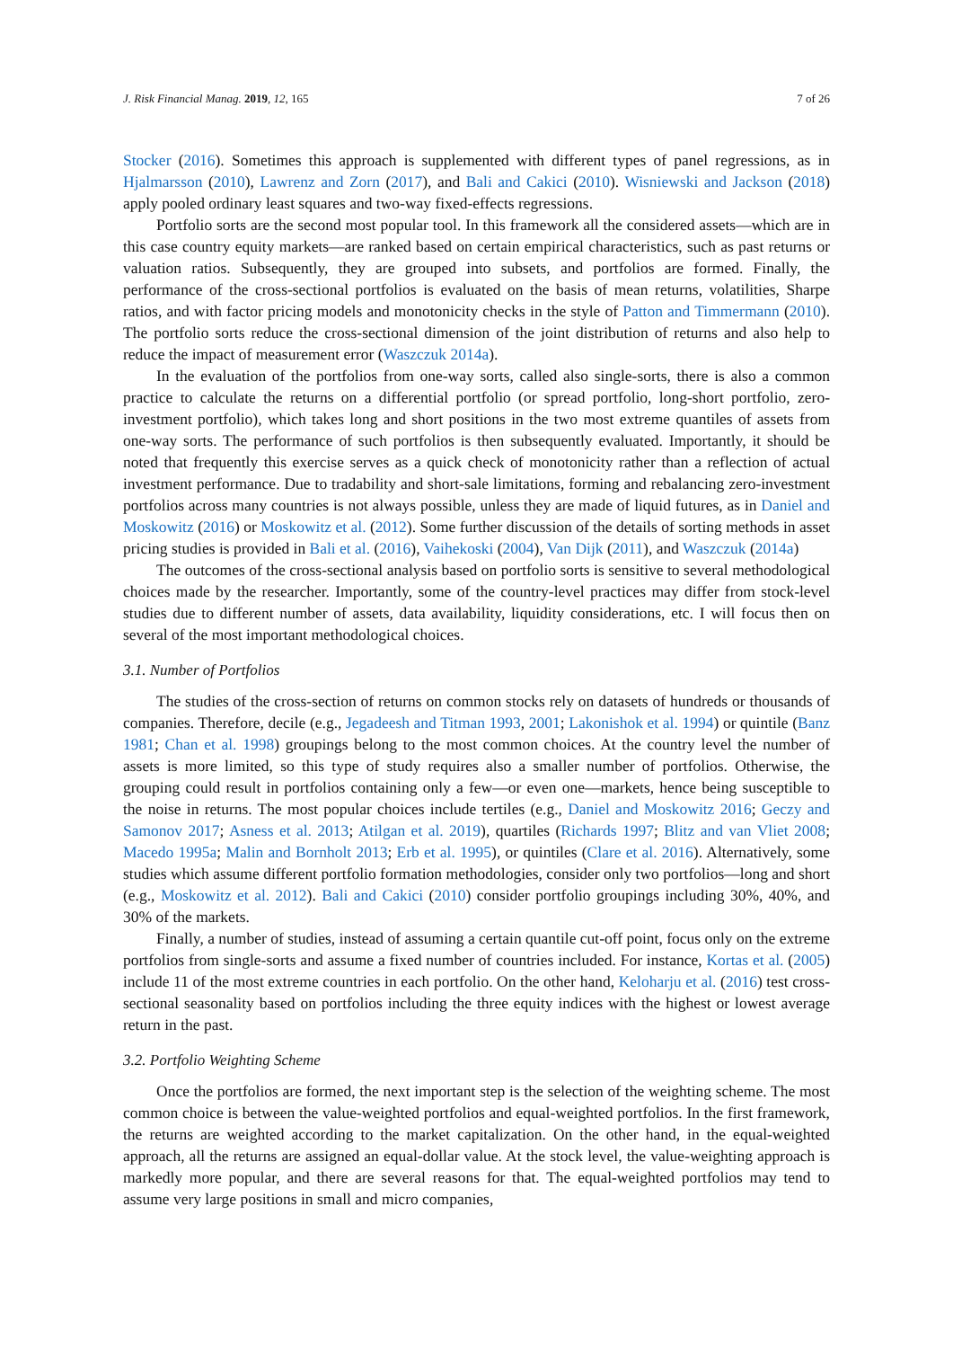J. Risk Financial Manag. 2019, 12, 165 7 of 26
Stocker (2016). Sometimes this approach is supplemented with different types of panel regressions, as in Hjalmarsson (2010), Lawrenz and Zorn (2017), and Bali and Cakici (2010). Wisniewski and Jackson (2018) apply pooled ordinary least squares and two-way fixed-effects regressions.
Portfolio sorts are the second most popular tool. In this framework all the considered assets—which are in this case country equity markets—are ranked based on certain empirical characteristics, such as past returns or valuation ratios. Subsequently, they are grouped into subsets, and portfolios are formed. Finally, the performance of the cross-sectional portfolios is evaluated on the basis of mean returns, volatilities, Sharpe ratios, and with factor pricing models and monotonicity checks in the style of Patton and Timmermann (2010). The portfolio sorts reduce the cross-sectional dimension of the joint distribution of returns and also help to reduce the impact of measurement error (Waszczuk 2014a).
In the evaluation of the portfolios from one-way sorts, called also single-sorts, there is also a common practice to calculate the returns on a differential portfolio (or spread portfolio, long-short portfolio, zero-investment portfolio), which takes long and short positions in the two most extreme quantiles of assets from one-way sorts. The performance of such portfolios is then subsequently evaluated. Importantly, it should be noted that frequently this exercise serves as a quick check of monotonicity rather than a reflection of actual investment performance. Due to tradability and short-sale limitations, forming and rebalancing zero-investment portfolios across many countries is not always possible, unless they are made of liquid futures, as in Daniel and Moskowitz (2016) or Moskowitz et al. (2012). Some further discussion of the details of sorting methods in asset pricing studies is provided in Bali et al. (2016), Vaihekoski (2004), Van Dijk (2011), and Waszczuk (2014a)
The outcomes of the cross-sectional analysis based on portfolio sorts is sensitive to several methodological choices made by the researcher. Importantly, some of the country-level practices may differ from stock-level studies due to different number of assets, data availability, liquidity considerations, etc. I will focus then on several of the most important methodological choices.
3.1. Number of Portfolios
The studies of the cross-section of returns on common stocks rely on datasets of hundreds or thousands of companies. Therefore, decile (e.g., Jegadeesh and Titman 1993, 2001; Lakonishok et al. 1994) or quintile (Banz 1981; Chan et al. 1998) groupings belong to the most common choices. At the country level the number of assets is more limited, so this type of study requires also a smaller number of portfolios. Otherwise, the grouping could result in portfolios containing only a few—or even one—markets, hence being susceptible to the noise in returns. The most popular choices include tertiles (e.g., Daniel and Moskowitz 2016; Geczy and Samonov 2017; Asness et al. 2013; Atilgan et al. 2019), quartiles (Richards 1997; Blitz and van Vliet 2008; Macedo 1995a; Malin and Bornholt 2013; Erb et al. 1995), or quintiles (Clare et al. 2016). Alternatively, some studies which assume different portfolio formation methodologies, consider only two portfolios—long and short (e.g., Moskowitz et al. 2012). Bali and Cakici (2010) consider portfolio groupings including 30%, 40%, and 30% of the markets.
Finally, a number of studies, instead of assuming a certain quantile cut-off point, focus only on the extreme portfolios from single-sorts and assume a fixed number of countries included. For instance, Kortas et al. (2005) include 11 of the most extreme countries in each portfolio. On the other hand, Keloharju et al. (2016) test cross-sectional seasonality based on portfolios including the three equity indices with the highest or lowest average return in the past.
3.2. Portfolio Weighting Scheme
Once the portfolios are formed, the next important step is the selection of the weighting scheme. The most common choice is between the value-weighted portfolios and equal-weighted portfolios. In the first framework, the returns are weighted according to the market capitalization. On the other hand, in the equal-weighted approach, all the returns are assigned an equal-dollar value. At the stock level, the value-weighting approach is markedly more popular, and there are several reasons for that. The equal-weighted portfolios may tend to assume very large positions in small and micro companies,